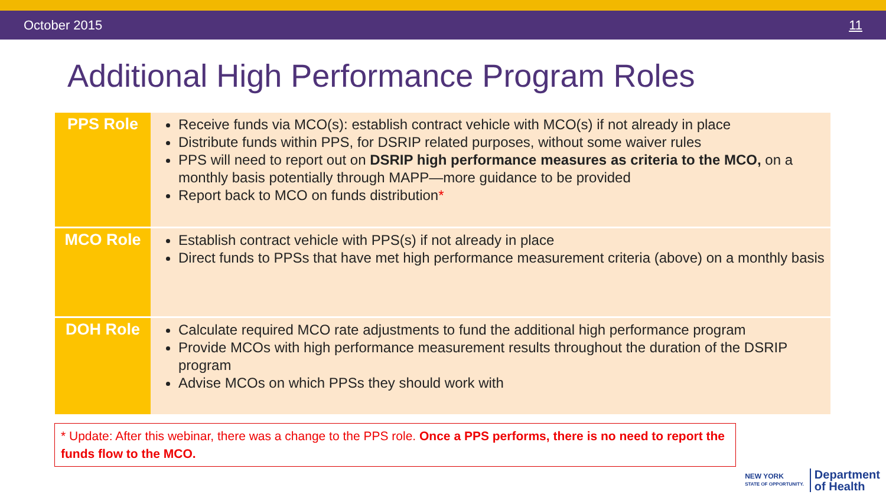October 2015 11
Additional High Performance Program Roles
| PPS Role | Receive funds via MCO(s): establish contract vehicle with MCO(s) if not already in place Distribute funds within PPS, for DSRIP related purposes, without some waiver rules PPS will need to report out on DSRIP high performance measures as criteria to the MCO, on a monthly basis potentially through MAPP—more guidance to be provided Report back to MCO on funds distribution * |
| MCO Role | Establish contract vehicle with PPS(s) if not already in place Direct funds to PPSs that have met high performance measurement criteria (above) on a monthly basis |
| DOH Role | Calculate required MCO rate adjustments to fund the additional high performance program Provide MCOs with high performance measurement results throughout the duration of the DSRIP program Advise MCOs on which PPSs they should work with |
* Update: After this webinar, there was a change to the PPS role. Once a PPS performs, there is no need to report the funds flow to the MCO.
NEW YORK
STATE OF OPPORTUNITY.
Department
of Health